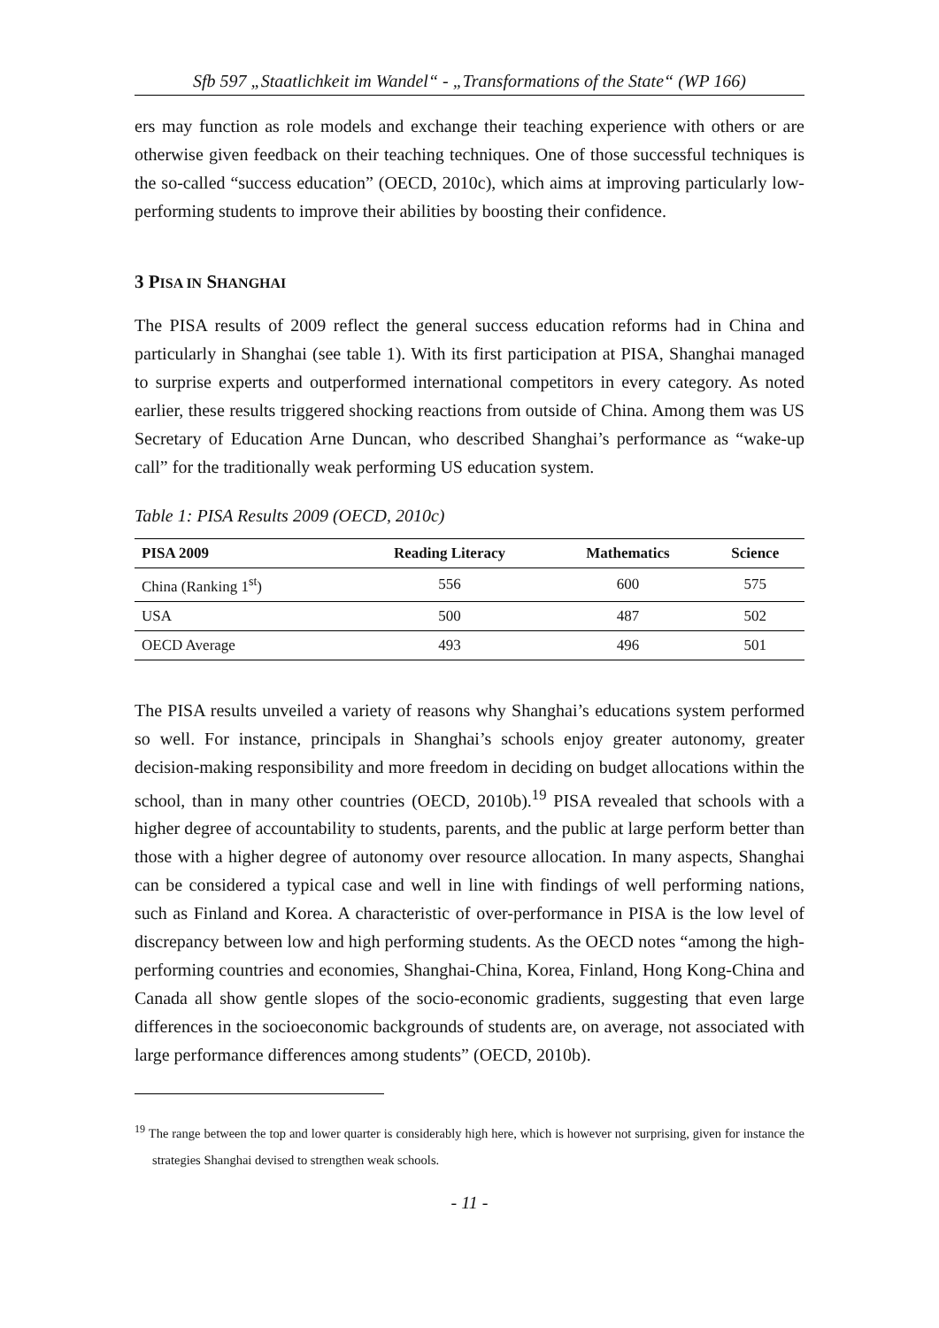Sfb 597 „Staatlichkeit im Wandel“ - „Transformations of the State“ (WP 166)
ers may function as role models and exchange their teaching experience with others or are otherwise given feedback on their teaching techniques. One of those successful techniques is the so-called “success education” (OECD, 2010c), which aims at improving particularly low-performing students to improve their abilities by boosting their confidence.
3 PISA IN SHANGHAI
The PISA results of 2009 reflect the general success education reforms had in China and particularly in Shanghai (see table 1). With its first participation at PISA, Shanghai managed to surprise experts and outperformed international competitors in every category. As noted earlier, these results triggered shocking reactions from outside of China. Among them was US Secretary of Education Arne Duncan, who described Shanghai’s performance as “wake-up call” for the traditionally weak performing US education system.
Table 1: PISA Results 2009 (OECD, 2010c)
| PISA 2009 | Reading Literacy | Mathematics | Science |
| --- | --- | --- | --- |
| China (Ranking 1<sup>st</sup>) | 556 | 600 | 575 |
| USA | 500 | 487 | 502 |
| OECD Average | 493 | 496 | 501 |
The PISA results unveiled a variety of reasons why Shanghai’s educations system performed so well. For instance, principals in Shanghai’s schools enjoy greater autonomy, greater decision-making responsibility and more freedom in deciding on budget allocations within the school, than in many other countries (OECD, 2010b).<sup>19</sup> PISA revealed that schools with a higher degree of accountability to students, parents, and the public at large perform better than those with a higher degree of autonomy over resource allocation. In many aspects, Shanghai can be considered a typical case and well in line with findings of well performing nations, such as Finland and Korea. A characteristic of over-performance in PISA is the low level of discrepancy between low and high performing students. As the OECD notes “among the high-performing countries and economies, Shanghai-China, Korea, Finland, Hong Kong-China and Canada all show gentle slopes of the socio-economic gradients, suggesting that even large differences in the socioeconomic backgrounds of students are, on average, not associated with large performance differences among students” (OECD, 2010b).
<sup>19</sup> The range between the top and lower quarter is considerably high here, which is however not surprising, given for instance the strategies Shanghai devised to strengthen weak schools.
- 11 -